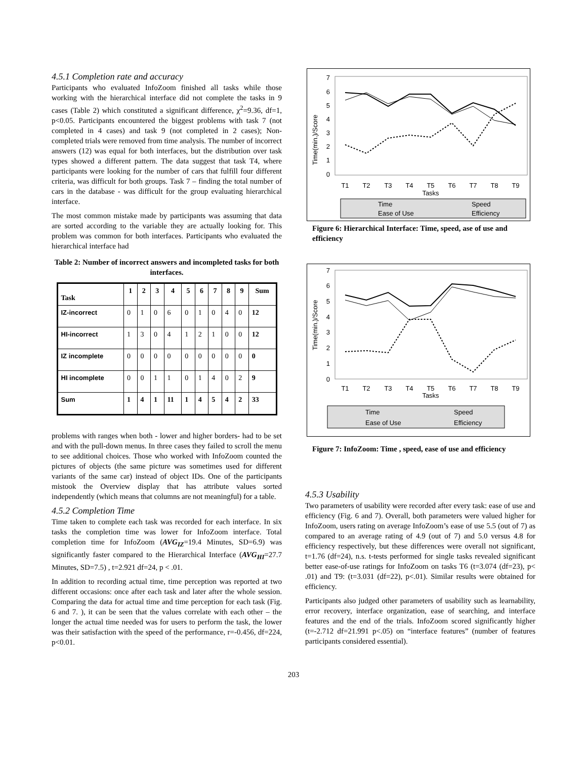4.5.1 Completion rate and accuracy
Participants who evaluated InfoZoom finished all tasks while those working with the hierarchical interface did not complete the tasks in 9 cases (Table 2) which constituted a significant difference, χ<sup>2</sup>=9.36, df=1, p<0.05. Participants encountered the biggest problems with task 7 (not completed in 4 cases) and task 9 (not completed in 2 cases); Non-completed trials were removed from time analysis. The number of incorrect answers (12) was equal for both interfaces, but the distribution over task types showed a different pattern. The data suggest that task T4, where participants were looking for the number of cars that fulfill four different criteria, was difficult for both groups. Task 7 – finding the total number of cars in the database - was difficult for the group evaluating hierarchical interface.
The most common mistake made by participants was assuming that data are sorted according to the variable they are actually looking for. This problem was common for both interfaces. Participants who evaluated the hierarchical interface had
Table 2: Number of incorrect answers and incompleted tasks for both interfaces.
| Task | 1 | 2 | 3 | 4 | 5 | 6 | 7 | 8 | 9 | Sum |
| --- | --- | --- | --- | --- | --- | --- | --- | --- | --- | --- |
| IZ-incorrect | 0 | 1 | 0 | 6 | 0 | 1 | 0 | 4 | 0 | 12 |
| HI-incorrect | 1 | 3 | 0 | 4 | 1 | 2 | 1 | 0 | 0 | 12 |
| IZ incomplete | 0 | 0 | 0 | 0 | 0 | 0 | 0 | 0 | 0 | 0 |
| HI incomplete | 0 | 0 | 1 | 1 | 0 | 1 | 4 | 0 | 2 | 9 |
| Sum | 1 | 4 | 1 | 11 | 1 | 4 | 5 | 4 | 2 | 33 |
problems with ranges when both - lower and higher borders- had to be set and with the pull-down menus. In three cases they failed to scroll the menu to see additional choices. Those who worked with InfoZoom counted the pictures of objects (the same picture was sometimes used for different variants of the same car) instead of object IDs. One of the participants mistook the Overview display that has attribute values sorted independently (which means that columns are not meaningful) for a table.
4.5.2 Completion Time
Time taken to complete each task was recorded for each interface. In six tasks the completion time was lower for InfoZoom interface. Total completion time for InfoZoom (AVG<sub>IZ</sub>=19.4 Minutes, SD=6.9) was significantly faster compared to the Hierarchical Interface (AVG<sub>HI</sub>=27.7 Minutes, SD=7.5) , t=2.921 df=24, p < .01.
In addition to recording actual time, time perception was reported at two different occasions: once after each task and later after the whole session. Comparing the data for actual time and time perception for each task (Fig. 6 and 7. ), it can be seen that the values correlate with each other – the longer the actual time needed was for users to perform the task, the lower was their satisfaction with the speed of the performance, r=-0.456, df=224, p<0.01.
Time(min.)/Score
0
1
2
3
4
5
6
7
T1
T2
T3
T4
T5
T6
T7
T8
T9
Tasks
Time
Speed
Ease of Use
Efficiency
Figure 6: Hierarchical Interface: Time, speed, ase of use and efficiency
Time(min.)/Score
0
1
2
3
4
5
6
7
T1
T2
T3
T4
T5
T6
T7
T8
T9
Tasks
Time
Speed
Ease of Use
Efficiency
Figure 7: InfoZoom: Time , speed, ease of use and efficiency
4.5.3 Usability
Two parameters of usability were recorded after every task: ease of use and efficiency (Fig. 6 and 7). Overall, both parameters were valued higher for InfoZoom, users rating on average InfoZoom’s ease of use 5.5 (out of 7) as compared to an average rating of 4.9 (out of 7) and 5.0 versus 4.8 for efficiency respectively, but these differences were overall not significant, t=1.76 (df=24), n.s. t-tests performed for single tasks revealed significant better ease-of-use ratings for InfoZoom on tasks T6 (t=3.074 (df=23), p< .01) and T9: (t=3.031 (df=22), p<.01). Similar results were obtained for efficiency.
Participants also judged other parameters of usability such as learnability, error recovery, interface organization, ease of searching, and interface features and the end of the trials. InfoZoom scored significantly higher (t=-2.712 df=21.991 p<.05) on “interface features” (number of features participants considered essential).
203